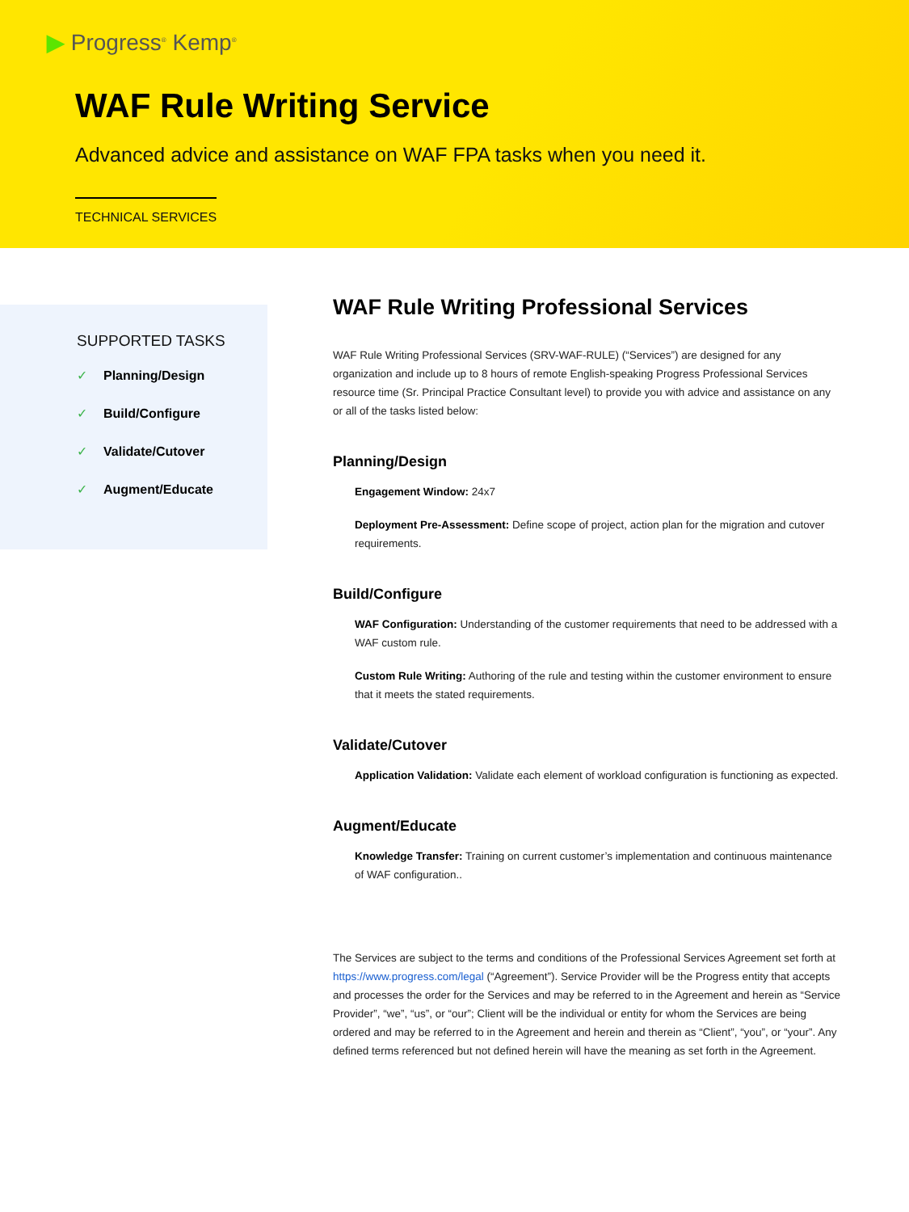▶ Progress<sup>®</sup> Kemp<sup>®</sup>
WAF Rule Writing Service
Advanced advice and assistance on WAF FPA tasks when you need it.
TECHNICAL SERVICES
SUPPORTED TASKS
✓ Planning/Design
✓ Build/Configure
✓ Validate/Cutover
✓ Augment/Educate
WAF Rule Writing Professional Services
WAF Rule Writing Professional Services (SRV-WAF-RULE) (“Services”) are designed for any organization and include up to 8 hours of remote English-speaking Progress Professional Services resource time (Sr. Principal Practice Consultant level) to provide you with advice and assistance on any or all of the tasks listed below:
Planning/Design
Engagement Window: 24x7
Deployment Pre-Assessment: Define scope of project, action plan for the migration and cutover requirements.
Build/Configure
WAF Configuration: Understanding of the customer requirements that need to be addressed with a WAF custom rule.
Custom Rule Writing: Authoring of the rule and testing within the customer environment to ensure that it meets the stated requirements.
Validate/Cutover
Application Validation: Validate each element of workload configuration is functioning as expected.
Augment/Educate
Knowledge Transfer: Training on current customer’s implementation and continuous maintenance of WAF configuration..
The Services are subject to the terms and conditions of the Professional Services Agreement set forth at https://www.progress.com/legal (“Agreement”). Service Provider will be the Progress entity that accepts and processes the order for the Services and may be referred to in the Agreement and herein as “Service Provider”, “we”, “us”, or “our”; Client will be the individual or entity for whom the Services are being ordered and may be referred to in the Agreement and herein and therein as “Client”, “you”, or “your”. Any defined terms referenced but not defined herein will have the meaning as set forth in the Agreement.